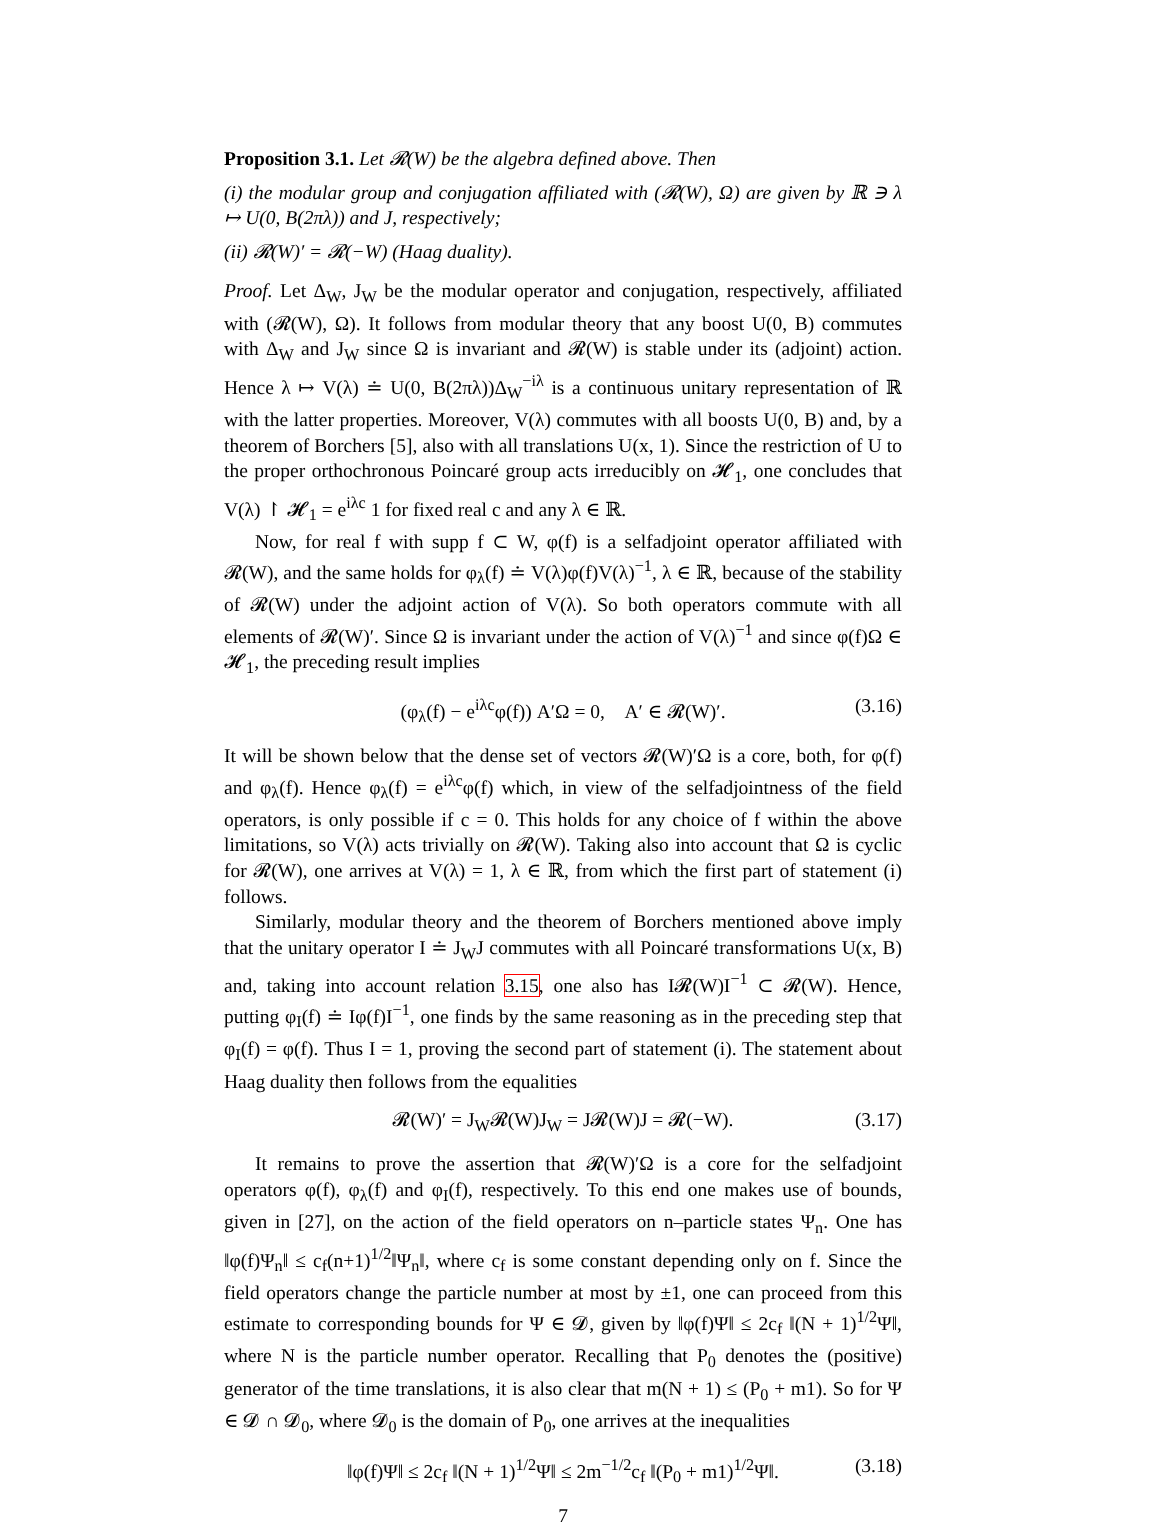Proposition 3.1. Let 𝓡(W) be the algebra defined above. Then
(i) the modular group and conjugation affiliated with (𝓡(W), Ω) are given by ℝ ∋ λ ↦ U(0, B(2πλ)) and J, respectively;
(ii) 𝓡(W)′ = 𝓡(−W) (Haag duality).
Proof. Let Δ<sub>W</sub>, J<sub>W</sub> be the modular operator and conjugation, respectively, affiliated with (𝓡(W), Ω). It follows from modular theory that any boost U(0, B) commutes with Δ<sub>W</sub> and J<sub>W</sub> since Ω is invariant and 𝓡(W) is stable under its (adjoint) action. Hence λ ↦ V(λ) ≐ U(0, B(2πλ))Δ<sub>W</sub><sup>−iλ</sup> is a continuous unitary representation of ℝ with the latter properties. Moreover, V(λ) commutes with all boosts U(0, B) and, by a theorem of Borchers [5], also with all translations U(x, 1). Since the restriction of U to the proper orthochronous Poincaré group acts irreducibly on 𝓗<sub>1</sub>, one concludes that V(λ) ↾ 𝓗<sub>1</sub> = e<sup>iλc</sup> 1 for fixed real c and any λ ∈ ℝ.
Now, for real f with supp f ⊂ W, φ(f) is a selfadjoint operator affiliated with 𝓡(W), and the same holds for φ<sub>λ</sub>(f) ≐ V(λ)φ(f)V(λ)<sup>−1</sup>, λ ∈ ℝ, because of the stability of 𝓡(W) under the adjoint action of V(λ). So both operators commute with all elements of 𝓡(W)′. Since Ω is invariant under the action of V(λ)<sup>−1</sup> and since φ(f)Ω ∈ 𝓗<sub>1</sub>, the preceding result implies
(φ<sub>λ</sub>(f) − e<sup>iλc</sup>φ(f)) A′Ω = 0, A′ ∈ 𝓡(W)′. (3.16)
It will be shown below that the dense set of vectors 𝓡(W)′Ω is a core, both, for φ(f) and φ<sub>λ</sub>(f). Hence φ<sub>λ</sub>(f) = e<sup>iλc</sup>φ(f) which, in view of the selfadjointness of the field operators, is only possible if c = 0. This holds for any choice of f within the above limitations, so V(λ) acts trivially on 𝓡(W). Taking also into account that Ω is cyclic for 𝓡(W), one arrives at V(λ) = 1, λ ∈ ℝ, from which the first part of statement (i) follows.
Similarly, modular theory and the theorem of Borchers mentioned above imply that the unitary operator I ≐ J<sub>W</sub>J commutes with all Poincaré transformations U(x, B) and, taking into account relation 3.15, one also has I𝓡(W)I<sup>−1</sup> ⊂ 𝓡(W). Hence, putting φ<sub>I</sub>(f) ≐ Iφ(f)I<sup>−1</sup>, one finds by the same reasoning as in the preceding step that φ<sub>I</sub>(f) = φ(f). Thus I = 1, proving the second part of statement (i). The statement about Haag duality then follows from the equalities
𝓡(W)′ = J<sub>W</sub>𝓡(W)J<sub>W</sub> = J𝓡(W)J = 𝓡(−W). (3.17)
It remains to prove the assertion that 𝓡(W)′Ω is a core for the selfadjoint operators φ(f), φ<sub>λ</sub>(f) and φ<sub>I</sub>(f), respectively. To this end one makes use of bounds, given in [27], on the action of the field operators on n–particle states Ψ<sub>n</sub>. One has ‖φ(f)Ψ<sub>n</sub>‖ ≤ c<sub>f</sub>(n+1)<sup>1/2</sup>‖Ψ<sub>n</sub>‖, where c<sub>f</sub> is some constant depending only on f. Since the field operators change the particle number at most by ±1, one can proceed from this estimate to corresponding bounds for Ψ ∈ 𝓓, given by ‖φ(f)Ψ‖ ≤ 2c<sub>f</sub> ‖(N + 1)<sup>1/2</sup>Ψ‖, where N is the particle number operator. Recalling that P<sub>0</sub> denotes the (positive) generator of the time translations, it is also clear that m(N + 1) ≤ (P<sub>0</sub> + m1). So for Ψ ∈ 𝓓 ∩ 𝓓<sub>0</sub>, where 𝓓<sub>0</sub> is the domain of P<sub>0</sub>, one arrives at the inequalities
‖φ(f)Ψ‖ ≤ 2c<sub>f</sub> ‖(N + 1)<sup>1/2</sup>Ψ‖ ≤ 2m<sup>−1/2</sup>c<sub>f</sub> ‖(P<sub>0</sub> + m1)<sup>1/2</sup>Ψ‖. (3.18)
7